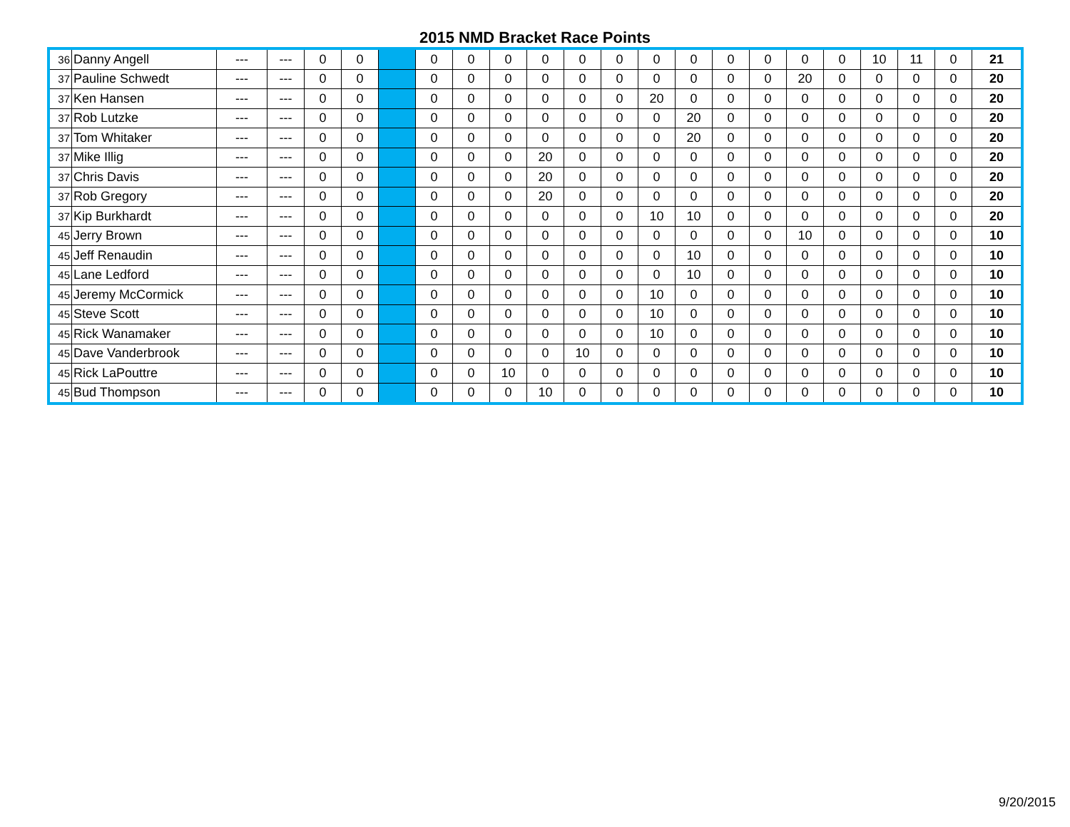2015 NMD Bracket Race Points
| 36 | Danny Angell | --- | --- | 0 | 0 | | 0 | 0 | 0 | 0 | 0 | 0 | 0 | 0 | 0 | 0 | 0 | 0 | 10 | 11 | 0 | 21 |
| 37 | Pauline Schwedt | --- | --- | 0 | 0 | | 0 | 0 | 0 | 0 | 0 | 0 | 0 | 0 | 0 | 0 | 20 | 0 | 0 | 0 | 0 | 20 |
| 37 | Ken Hansen | --- | --- | 0 | 0 | | 0 | 0 | 0 | 0 | 0 | 0 | 20 | 0 | 0 | 0 | 0 | 0 | 0 | 0 | 0 | 20 |
| 37 | Rob Lutzke | --- | --- | 0 | 0 | | 0 | 0 | 0 | 0 | 0 | 0 | 0 | 20 | 0 | 0 | 0 | 0 | 0 | 0 | 0 | 20 |
| 37 | Tom Whitaker | --- | --- | 0 | 0 | | 0 | 0 | 0 | 0 | 0 | 0 | 0 | 20 | 0 | 0 | 0 | 0 | 0 | 0 | 0 | 20 |
| 37 | Mike Illig | --- | --- | 0 | 0 | | 0 | 0 | 0 | 20 | 0 | 0 | 0 | 0 | 0 | 0 | 0 | 0 | 0 | 0 | 0 | 20 |
| 37 | Chris Davis | --- | --- | 0 | 0 | | 0 | 0 | 0 | 20 | 0 | 0 | 0 | 0 | 0 | 0 | 0 | 0 | 0 | 0 | 0 | 20 |
| 37 | Rob Gregory | --- | --- | 0 | 0 | | 0 | 0 | 0 | 20 | 0 | 0 | 0 | 0 | 0 | 0 | 0 | 0 | 0 | 0 | 0 | 20 |
| 37 | Kip Burkhardt | --- | --- | 0 | 0 | | 0 | 0 | 0 | 0 | 0 | 0 | 10 | 10 | 0 | 0 | 0 | 0 | 0 | 0 | 0 | 20 |
| 45 | Jerry Brown | --- | --- | 0 | 0 | | 0 | 0 | 0 | 0 | 0 | 0 | 0 | 0 | 0 | 0 | 10 | 0 | 0 | 0 | 0 | 10 |
| 45 | Jeff Renaudin | --- | --- | 0 | 0 | | 0 | 0 | 0 | 0 | 0 | 0 | 0 | 10 | 0 | 0 | 0 | 0 | 0 | 0 | 0 | 10 |
| 45 | Lane Ledford | --- | --- | 0 | 0 | | 0 | 0 | 0 | 0 | 0 | 0 | 0 | 10 | 0 | 0 | 0 | 0 | 0 | 0 | 0 | 10 |
| 45 | Jeremy McCormick | --- | --- | 0 | 0 | | 0 | 0 | 0 | 0 | 0 | 0 | 10 | 0 | 0 | 0 | 0 | 0 | 0 | 0 | 0 | 10 |
| 45 | Steve Scott | --- | --- | 0 | 0 | | 0 | 0 | 0 | 0 | 0 | 0 | 10 | 0 | 0 | 0 | 0 | 0 | 0 | 0 | 0 | 10 |
| 45 | Rick Wanamaker | --- | --- | 0 | 0 | | 0 | 0 | 0 | 0 | 0 | 0 | 10 | 0 | 0 | 0 | 0 | 0 | 0 | 0 | 0 | 10 |
| 45 | Dave Vanderbrook | --- | --- | 0 | 0 | | 0 | 0 | 0 | 0 | 10 | 0 | 0 | 0 | 0 | 0 | 0 | 0 | 0 | 0 | 0 | 10 |
| 45 | Rick LaPouttre | --- | --- | 0 | 0 | | 0 | 0 | 10 | 0 | 0 | 0 | 0 | 0 | 0 | 0 | 0 | 0 | 0 | 0 | 0 | 10 |
| 45 | Bud Thompson | --- | --- | 0 | 0 | | 0 | 0 | 0 | 10 | 0 | 0 | 0 | 0 | 0 | 0 | 0 | 0 | 0 | 0 | 0 | 10 |
9/20/2015